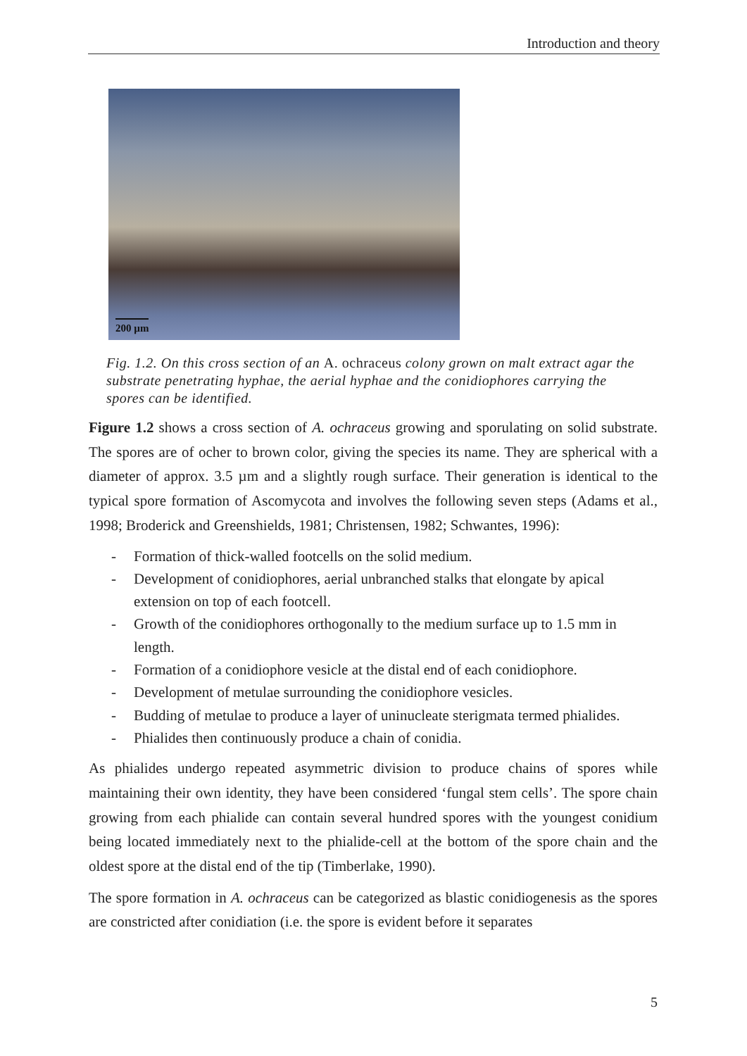Introduction and theory
200 µm
Fig. 1.2. On this cross section of an A. ochraceus colony grown on malt extract agar the substrate penetrating hyphae, the aerial hyphae and the conidiophores carrying the spores can be identified.
Figure 1.2 shows a cross section of A. ochraceus growing and sporulating on solid substrate. The spores are of ocher to brown color, giving the species its name. They are spherical with a diameter of approx. 3.5 µm and a slightly rough surface. Their generation is identical to the typical spore formation of Ascomycota and involves the following seven steps (Adams et al., 1998; Broderick and Greenshields, 1981; Christensen, 1982; Schwantes, 1996):
- Formation of thick-walled footcells on the solid medium.
- Development of conidiophores, aerial unbranched stalks that elongate by apical extension on top of each footcell.
- Growth of the conidiophores orthogonally to the medium surface up to 1.5 mm in length.
- Formation of a conidiophore vesicle at the distal end of each conidiophore.
- Development of metulae surrounding the conidiophore vesicles.
- Budding of metulae to produce a layer of uninucleate sterigmata termed phialides.
- Phialides then continuously produce a chain of conidia.
As phialides undergo repeated asymmetric division to produce chains of spores while maintaining their own identity, they have been considered ‘fungal stem cells’. The spore chain growing from each phialide can contain several hundred spores with the youngest conidium being located immediately next to the phialide-cell at the bottom of the spore chain and the oldest spore at the distal end of the tip (Timberlake, 1990).
The spore formation in A. ochraceus can be categorized as blastic conidiogenesis as the spores are constricted after conidiation (i.e. the spore is evident before it separates
5